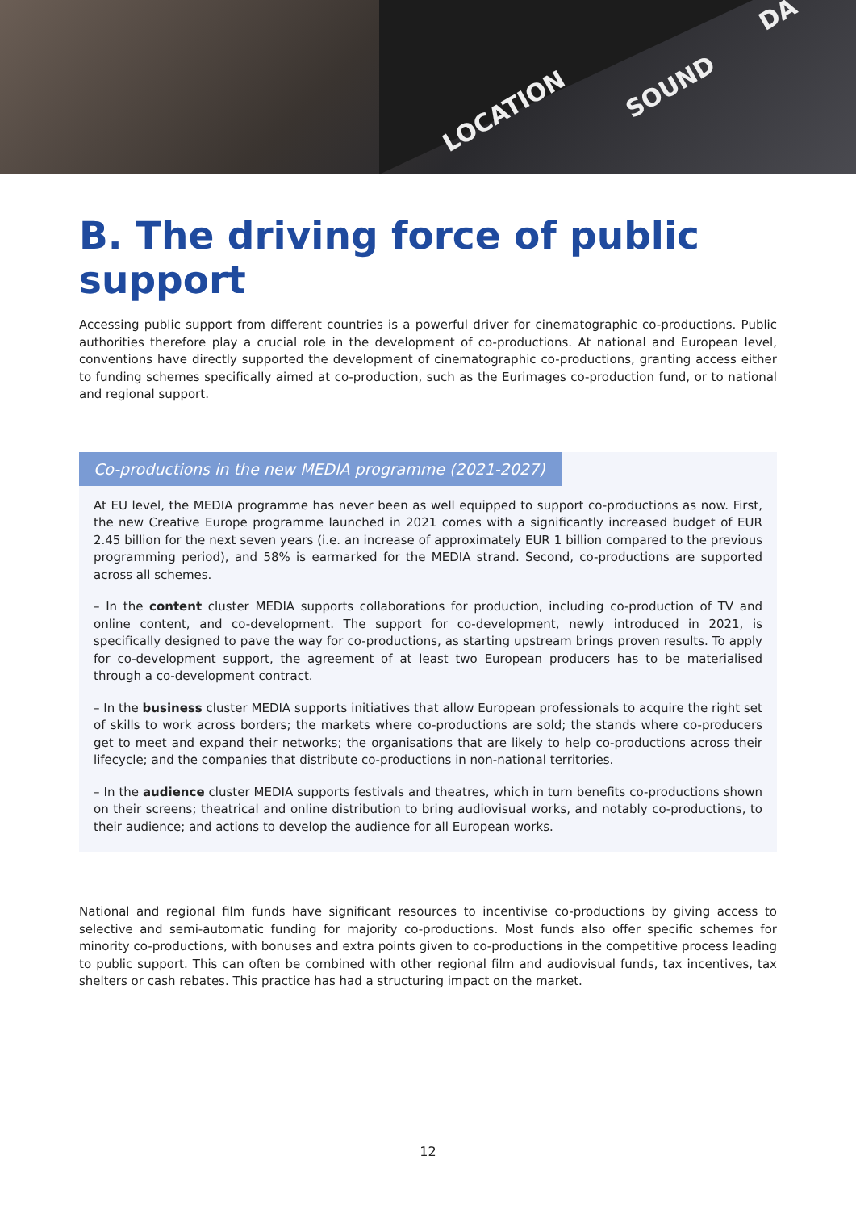LOCATION
SOUND
DA
B. The driving force of public support
Accessing public support from different countries is a powerful driver for cinematographic co-productions. Public authorities therefore play a crucial role in the development of co-productions. At national and European level, conventions have directly supported the development of cinematographic co-productions, granting access either to funding schemes specifically aimed at co-production, such as the Eurimages co-production fund, or to national and regional support.
Co-productions in the new MEDIA programme (2021-2027)
At EU level, the MEDIA programme has never been as well equipped to support co-productions as now. First, the new Creative Europe programme launched in 2021 comes with a significantly increased budget of EUR 2.45 billion for the next seven years (i.e. an increase of approximately EUR 1 billion compared to the previous programming period), and 58% is earmarked for the MEDIA strand. Second, co-productions are supported across all schemes.
– In the content cluster MEDIA supports collaborations for production, including co-production of TV and online content, and co-development. The support for co-development, newly introduced in 2021, is specifically designed to pave the way for co-productions, as starting upstream brings proven results. To apply for co-development support, the agreement of at least two European producers has to be materialised through a co-development contract.
– In the business cluster MEDIA supports initiatives that allow European professionals to acquire the right set of skills to work across borders; the markets where co-productions are sold; the stands where co-producers get to meet and expand their networks; the organisations that are likely to help co-productions across their lifecycle; and the companies that distribute co-productions in non-national territories.
– In the audience cluster MEDIA supports festivals and theatres, which in turn benefits co-productions shown on their screens; theatrical and online distribution to bring audiovisual works, and notably co-productions, to their audience; and actions to develop the audience for all European works.
National and regional film funds have significant resources to incentivise co-productions by giving access to selective and semi-automatic funding for majority co-productions. Most funds also offer specific schemes for minority co-productions, with bonuses and extra points given to co-productions in the competitive process leading to public support. This can often be combined with other regional film and audiovisual funds, tax incentives, tax shelters or cash rebates. This practice has had a structuring impact on the market.
12